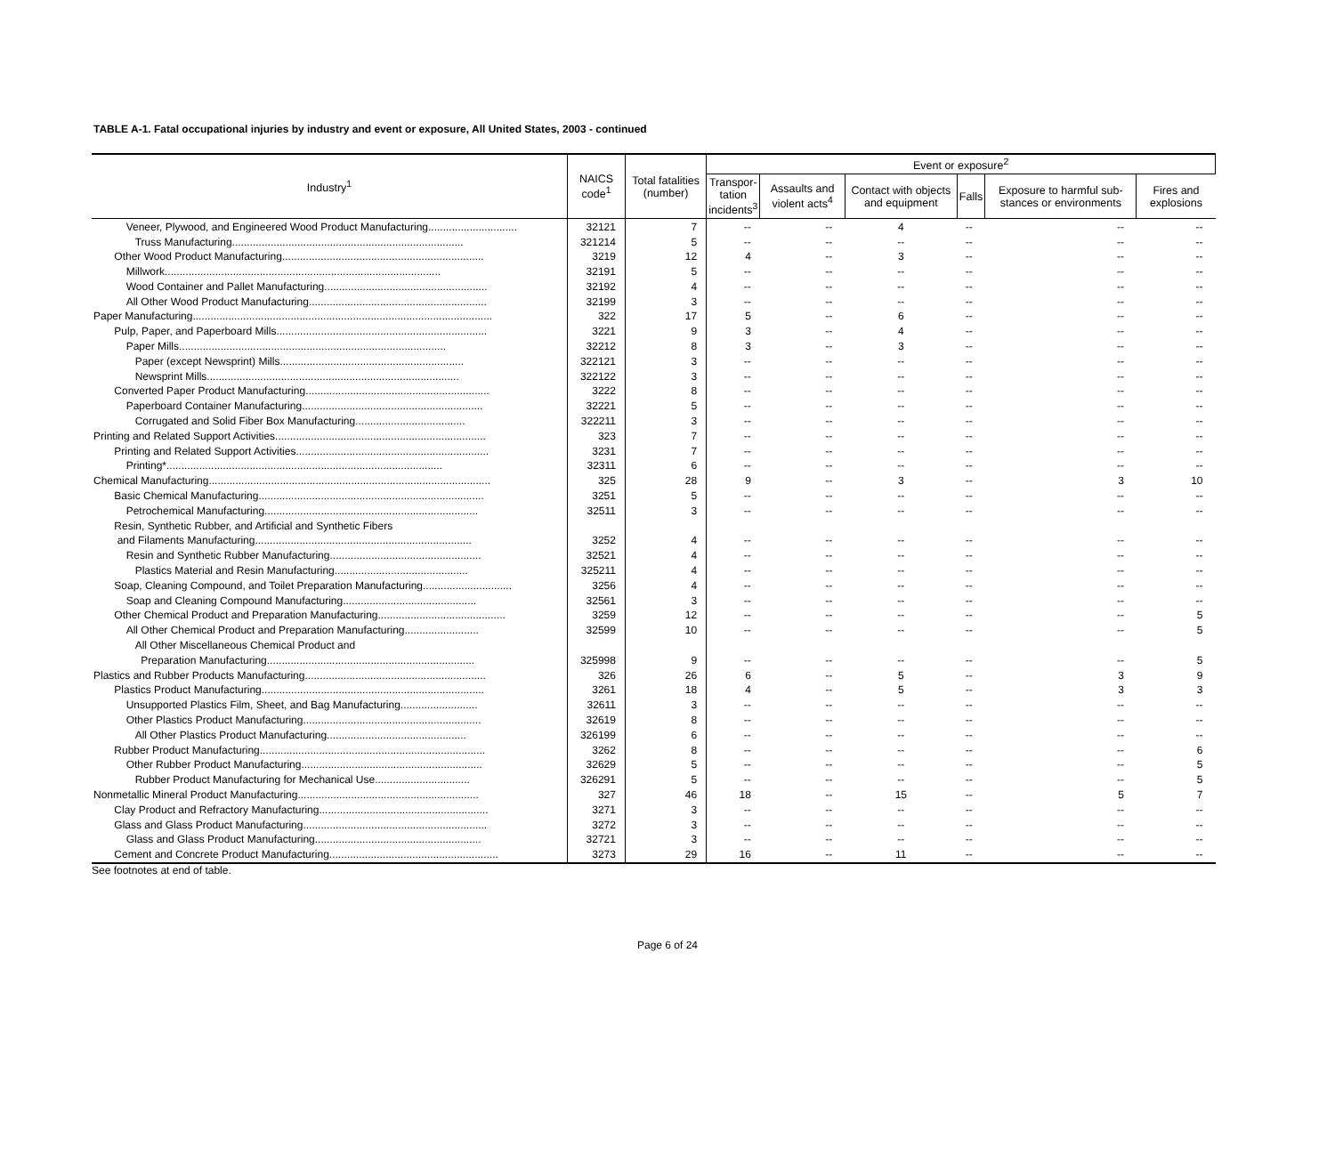TABLE A-1. Fatal occupational injuries by industry and event or exposure, All United States, 2003 - continued
| Industry<sup>1</sup> | NAICS code<sup>1</sup> | Total fatalities (number) | Event or exposure<sup>2</sup> | | | | | |
| --- | --- | --- | --- | --- | --- | --- | --- | --- |
| | | | Transpor- tation incidents<sup>3</sup> | Assaults and violent acts<sup>4</sup> | Contact with objects and equipment | Falls | Exposure to harmful sub-stances or environments | Fires and explosions |
| Veneer, Plywood, and Engineered Wood Product Manufacturing.............................. | 32121 | 7 | -- | -- | 4 | -- | -- | -- |
| Truss Manufacturing.............................................................................. | 321214 | 5 | -- | -- | -- | -- | -- | -- |
| Other Wood Product Manufacturing.................................................................... | 3219 | 12 | 4 | -- | 3 | -- | -- | -- |
| Millwork............................................................................................. | 32191 | 5 | -- | -- | -- | -- | -- | -- |
| Wood Container and Pallet Manufacturing....................................................... | 32192 | 4 | -- | -- | -- | -- | -- | -- |
| All Other Wood Product Manufacturing............................................................ | 32199 | 3 | -- | -- | -- | -- | -- | -- |
| Paper Manufacturing..................................................................................................... | 322 | 17 | 5 | -- | 6 | -- | -- | -- |
| Pulp, Paper, and Paperboard Mills....................................................................... | 3221 | 9 | 3 | -- | 4 | -- | -- | -- |
| Paper Mills.......................................................................................... | 32212 | 8 | 3 | -- | 3 | -- | -- | -- |
| Paper (except Newsprint) Mills.............................................................. | 322121 | 3 | -- | -- | -- | -- | -- | -- |
| Newsprint Mills..................................................................................... | 322122 | 3 | -- | -- | -- | -- | -- | -- |
| Converted Paper Product Manufacturing.............................................................. | 3222 | 8 | -- | -- | -- | -- | -- | -- |
| Paperboard Container Manufacturing............................................................. | 32221 | 5 | -- | -- | -- | -- | -- | -- |
| Corrugated and Solid Fiber Box Manufacturing..................................... | 322211 | 3 | -- | -- | -- | -- | -- | -- |
| Printing and Related Support Activities....................................................................... | 323 | 7 | -- | -- | -- | -- | -- | -- |
| Printing and Related Support Activities................................................................. | 3231 | 7 | -- | -- | -- | -- | -- | -- |
| Printing*............................................................................................. | 32311 | 6 | -- | -- | -- | -- | -- | -- |
| Chemical Manufacturing............................................................................................... | 325 | 28 | 9 | -- | 3 | -- | 3 | 10 |
| Basic Chemical Manufacturing............................................................................ | 3251 | 5 | -- | -- | -- | -- | -- | -- |
| Petrochemical Manufacturing........................................................................ | 32511 | 3 | -- | -- | -- | -- | -- | -- |
| Resin, Synthetic Rubber, and Artificial and Synthetic Fibers | | | | | | | | |
| and Filaments Manufacturing......................................................................... | 3252 | 4 | -- | -- | -- | -- | -- | -- |
| Resin and Synthetic Rubber Manufacturing................................................... | 32521 | 4 | -- | -- | -- | -- | -- | -- |
| Plastics Material and Resin Manufacturing............................................. | 325211 | 4 | -- | -- | -- | -- | -- | -- |
| Soap, Cleaning Compound, and Toilet Preparation Manufacturing.............................. | 3256 | 4 | -- | -- | -- | -- | -- | -- |
| Soap and Cleaning Compound Manufacturing............................................. | 32561 | 3 | -- | -- | -- | -- | -- | -- |
| Other Chemical Product and Preparation Manufacturing........................................... | 3259 | 12 | -- | -- | -- | -- | -- | 5 |
| All Other Chemical Product and Preparation Manufacturing......................... | 32599 | 10 | -- | -- | -- | -- | -- | 5 |
| All Other Miscellaneous Chemical Product and | | | | | | | | |
| Preparation Manufacturing...................................................................... | 325998 | 9 | -- | -- | -- | -- | -- | 5 |
| Plastics and Rubber Products Manufacturing............................................................. | 326 | 26 | 6 | -- | 5 | -- | 3 | 9 |
| Plastics Product Manufacturing........................................................................... | 3261 | 18 | 4 | -- | 5 | -- | 3 | 3 |
| Unsupported Plastics Film, Sheet, and Bag Manufacturing.......................... | 32611 | 3 | -- | -- | -- | -- | -- | -- |
| Other Plastics Product Manufacturing............................................................ | 32619 | 8 | -- | -- | -- | -- | -- | -- |
| All Other Plastics Product Manufacturing............................................... | 326199 | 6 | -- | -- | -- | -- | -- | -- |
| Rubber Product Manufacturing............................................................................ | 3262 | 8 | -- | -- | -- | -- | -- | 6 |
| Other Rubber Product Manufacturing............................................................. | 32629 | 5 | -- | -- | -- | -- | -- | 5 |
| Rubber Product Manufacturing for Mechanical Use................................ | 326291 | 5 | -- | -- | -- | -- | -- | 5 |
| Nonmetallic Mineral Product Manufacturing............................................................. | 327 | 46 | 18 | -- | 15 | -- | 5 | 7 |
| Clay Product and Refractory Manufacturing......................................................... | 3271 | 3 | -- | -- | -- | -- | -- | -- |
| Glass and Glass Product Manufacturing.............................................................. | 3272 | 3 | -- | -- | -- | -- | -- | -- |
| Glass and Glass Product Manufacturing........................................................ | 32721 | 3 | -- | -- | -- | -- | -- | -- |
| Cement and Concrete Product Manufacturing......................................................... | 3273 | 29 | 16 | -- | 11 | -- | -- | -- |
See footnotes at end of table.
Page 6 of 24